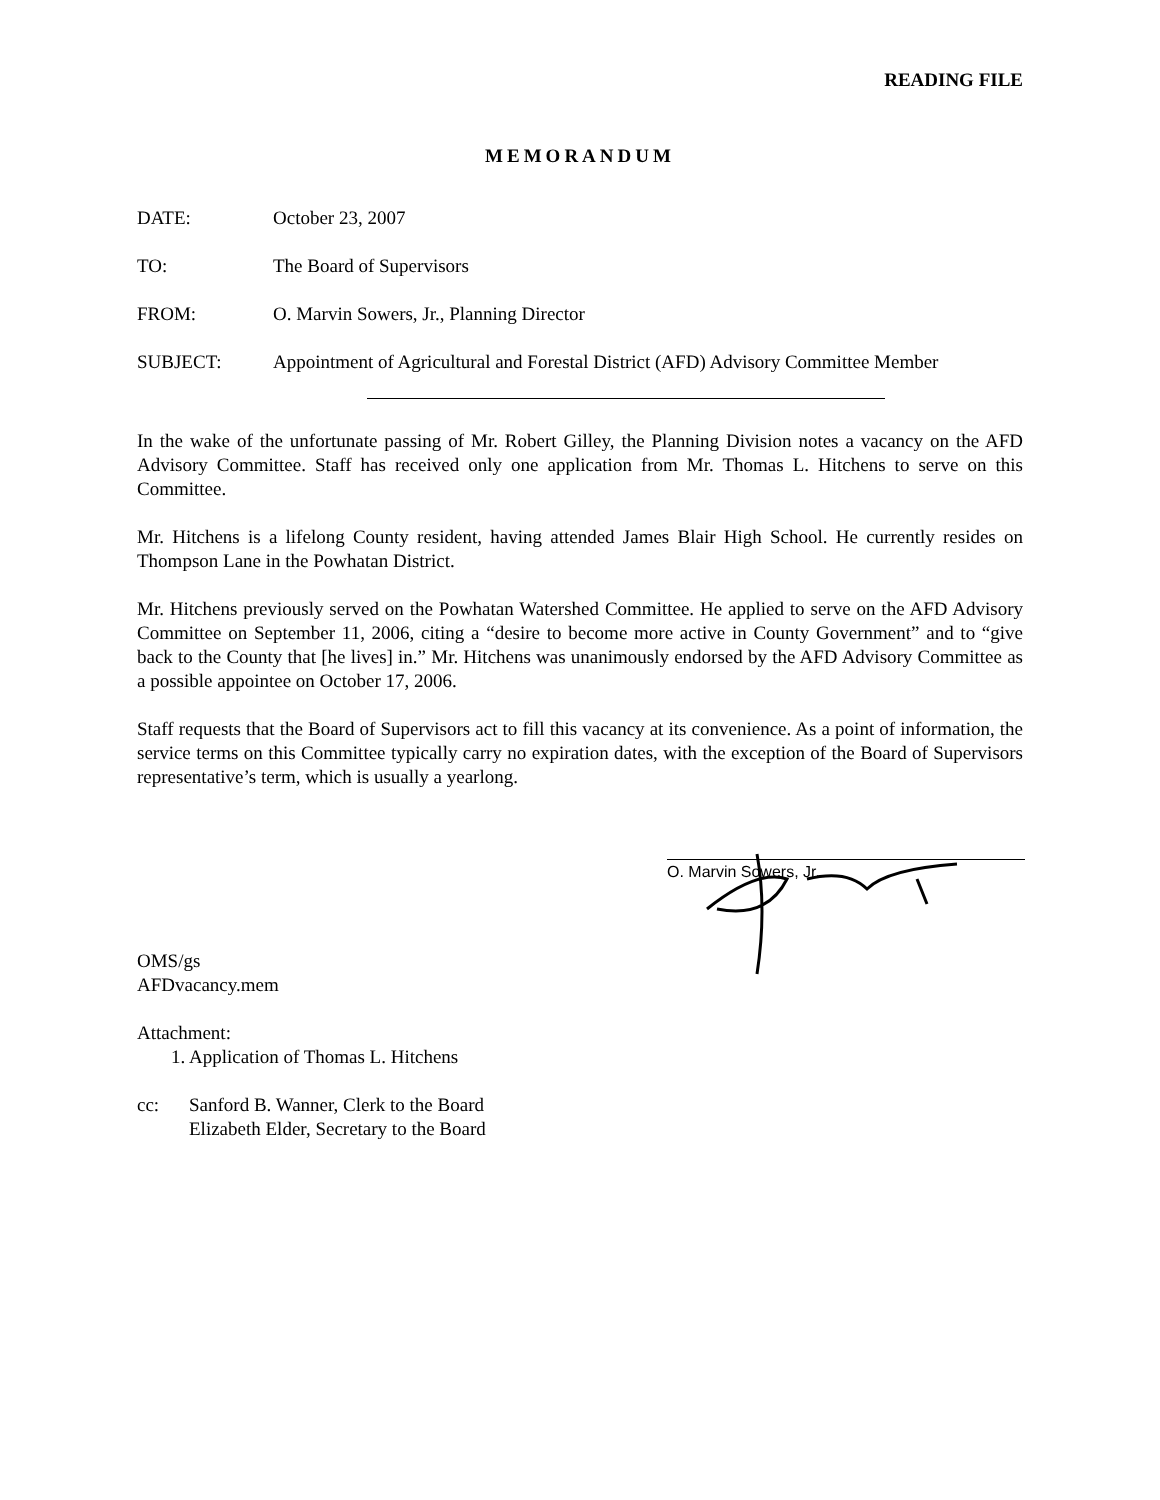READING FILE
MEMORANDUM
DATE: October 23, 2007
TO: The Board of Supervisors
FROM: O. Marvin Sowers, Jr., Planning Director
SUBJECT: Appointment of Agricultural and Forestal District (AFD) Advisory Committee Member
In the wake of the unfortunate passing of Mr. Robert Gilley, the Planning Division notes a vacancy on the AFD Advisory Committee. Staff has received only one application from Mr. Thomas L. Hitchens to serve on this Committee.
Mr. Hitchens is a lifelong County resident, having attended James Blair High School. He currently resides on Thompson Lane in the Powhatan District.
Mr. Hitchens previously served on the Powhatan Watershed Committee. He applied to serve on the AFD Advisory Committee on September 11, 2006, citing a “desire to become more active in County Government” and to “give back to the County that [he lives] in.” Mr. Hitchens was unanimously endorsed by the AFD Advisory Committee as a possible appointee on October 17, 2006.
Staff requests that the Board of Supervisors act to fill this vacancy at its convenience. As a point of information, the service terms on this Committee typically carry no expiration dates, with the exception of the Board of Supervisors representative’s term, which is usually a yearlong.
O. Marvin Sowers, Jr.
OMS/gs
AFDvacancy.mem
Attachment:
1. Application of Thomas L. Hitchens
cc: Sanford B. Wanner, Clerk to the Board
Elizabeth Elder, Secretary to the Board